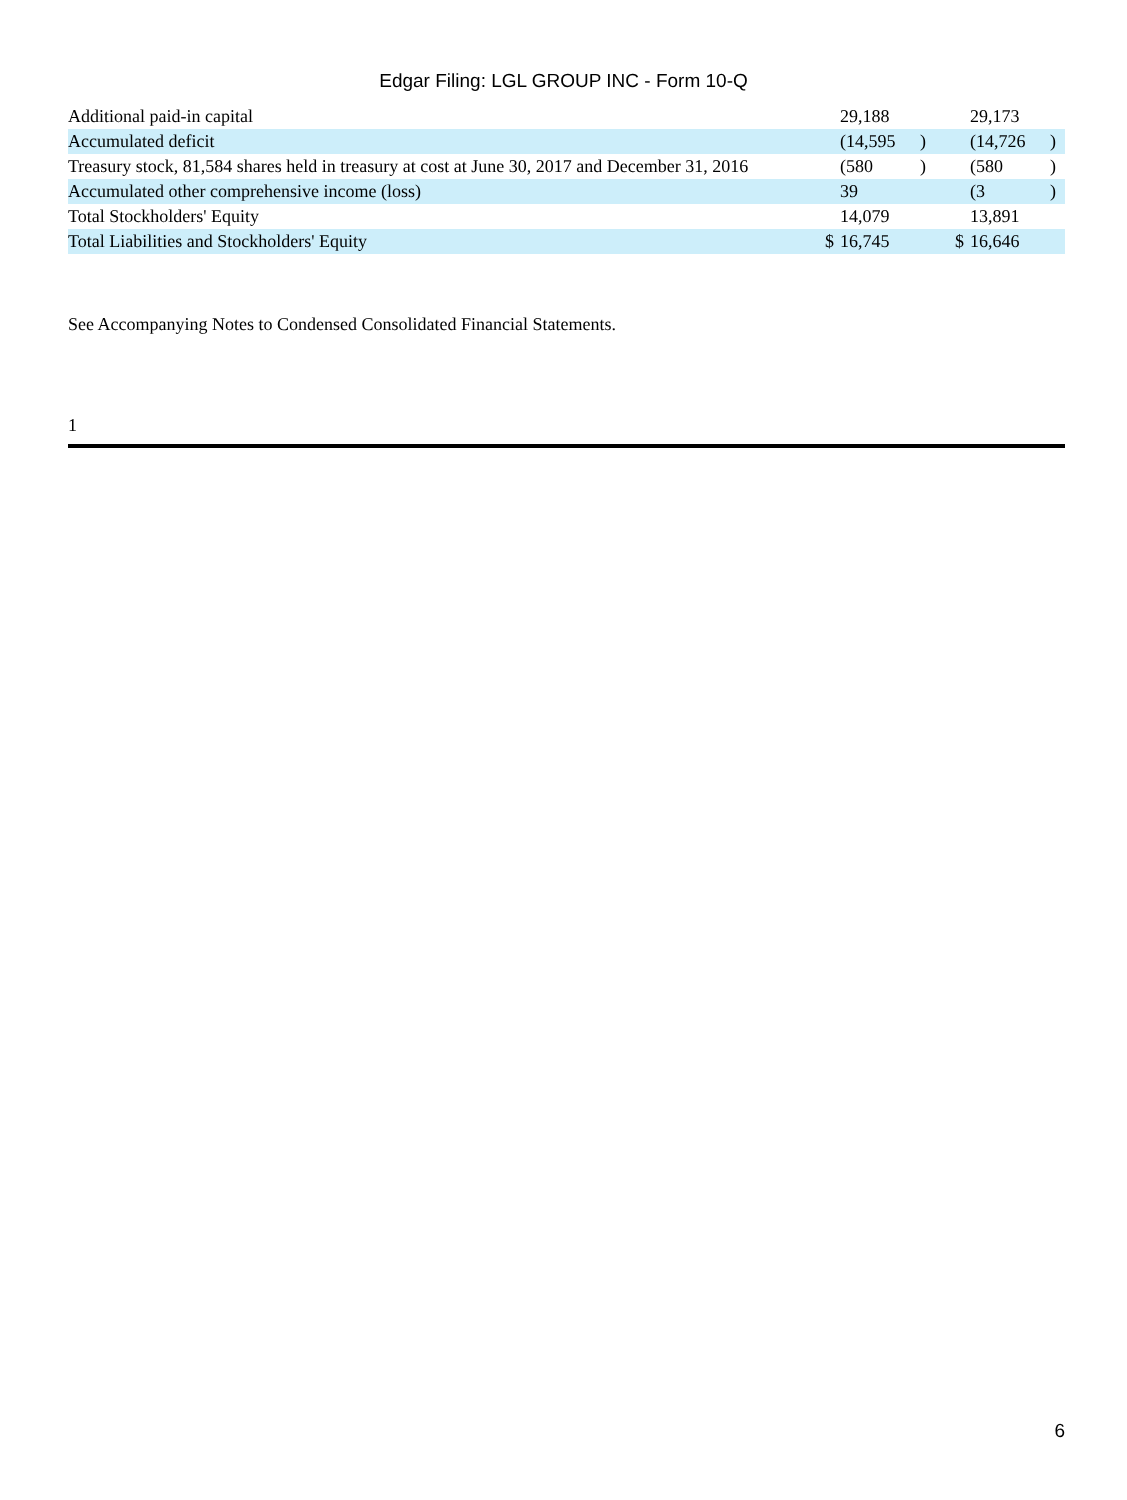Edgar Filing: LGL GROUP INC - Form 10-Q
| Additional paid-in capital | | 29,188 | | | 29,173 | |
| Accumulated deficit | | (14,595 | ) | | (14,726 | ) |
| Treasury stock, 81,584 shares held in treasury at cost at June 30, 2017 and December 31, 2016 | | (580 | ) | | (580 | ) |
| Accumulated other comprehensive income (loss) | | 39 | | | (3 | ) |
| Total Stockholders' Equity | | 14,079 | | | 13,891 | |
| Total Liabilities and Stockholders' Equity | $ | 16,745 | | $ | 16,646 | |
See Accompanying Notes to Condensed Consolidated Financial Statements.
1
6